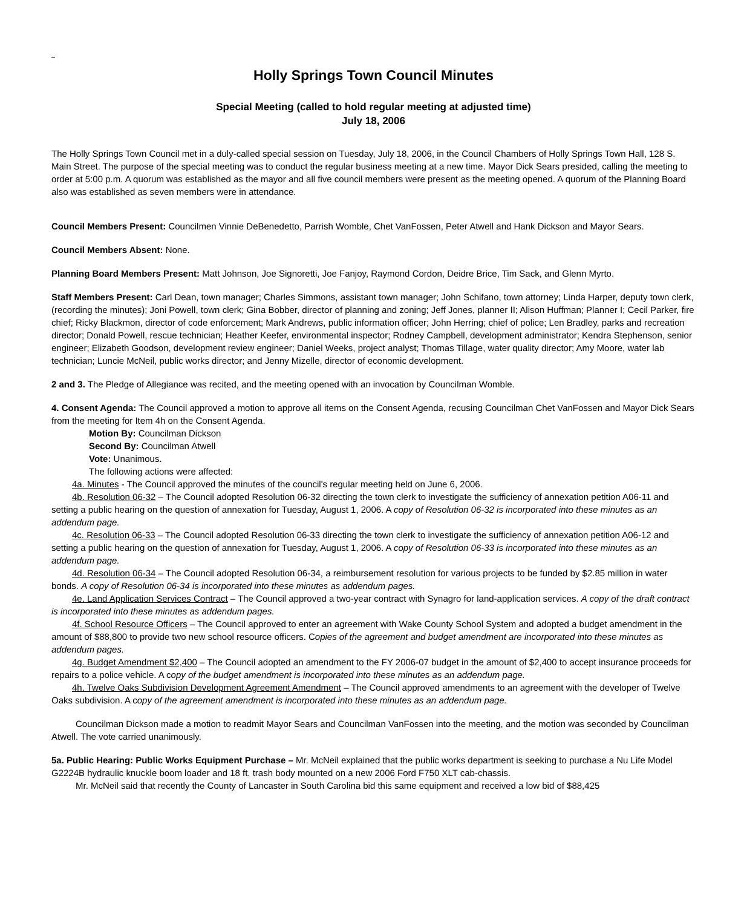Holly Springs Town Council Minutes
Special Meeting (called to hold regular meeting at adjusted time)
July 18, 2006
The Holly Springs Town Council met in a duly-called special session on Tuesday, July 18, 2006, in the Council Chambers of Holly Springs Town Hall, 128 S. Main Street. The purpose of the special meeting was to conduct the regular business meeting at a new time. Mayor Dick Sears presided, calling the meeting to order at 5:00 p.m. A quorum was established as the mayor and all five council members were present as the meeting opened. A quorum of the Planning Board also was established as seven members were in attendance.
Council Members Present: Councilmen Vinnie DeBenedetto, Parrish Womble, Chet VanFossen, Peter Atwell and Hank Dickson and Mayor Sears.
Council Members Absent: None.
Planning Board Members Present: Matt Johnson, Joe Signoretti, Joe Fanjoy, Raymond Cordon, Deidre Brice, Tim Sack, and Glenn Myrto.
Staff Members Present: Carl Dean, town manager; Charles Simmons, assistant town manager; John Schifano, town attorney; Linda Harper, deputy town clerk, (recording the minutes); Joni Powell, town clerk; Gina Bobber, director of planning and zoning; Jeff Jones, planner II; Alison Huffman; Planner I; Cecil Parker, fire chief; Ricky Blackmon, director of code enforcement; Mark Andrews, public information officer; John Herring; chief of police; Len Bradley, parks and recreation director; Donald Powell, rescue technician; Heather Keefer, environmental inspector; Rodney Campbell, development administrator; Kendra Stephenson, senior engineer; Elizabeth Goodson, development review engineer; Daniel Weeks, project analyst; Thomas Tillage, water quality director; Amy Moore, water lab technician; Luncie McNeil, public works director; and Jenny Mizelle, director of economic development.
2 and 3. The Pledge of Allegiance was recited, and the meeting opened with an invocation by Councilman Womble.
4. Consent Agenda: The Council approved a motion to approve all items on the Consent Agenda, recusing Councilman Chet VanFossen and Mayor Dick Sears from the meeting for Item 4h on the Consent Agenda.
Motion By: Councilman Dickson
Second By: Councilman Atwell
Vote: Unanimous.
The following actions were affected:
4a. Minutes - The Council approved the minutes of the council's regular meeting held on June 6, 2006.
4b. Resolution 06-32 – The Council adopted Resolution 06-32 directing the town clerk to investigate the sufficiency of annexation petition A06-11 and setting a public hearing on the question of annexation for Tuesday, August 1, 2006. A copy of Resolution 06-32 is incorporated into these minutes as an addendum page.
4c. Resolution 06-33 – The Council adopted Resolution 06-33 directing the town clerk to investigate the sufficiency of annexation petition A06-12 and setting a public hearing on the question of annexation for Tuesday, August 1, 2006. A copy of Resolution 06-33 is incorporated into these minutes as an addendum page.
4d. Resolution 06-34 – The Council adopted Resolution 06-34, a reimbursement resolution for various projects to be funded by $2.85 million in water bonds. A copy of Resolution 06-34 is incorporated into these minutes as addendum pages.
4e. Land Application Services Contract – The Council approved a two-year contract with Synagro for land-application services. A copy of the draft contract is incorporated into these minutes as addendum pages.
4f. School Resource Officers – The Council approved to enter an agreement with Wake County School System and adopted a budget amendment in the amount of $88,800 to provide two new school resource officers. Copies of the agreement and budget amendment are incorporated into these minutes as addendum pages.
4g. Budget Amendment $2,400 – The Council adopted an amendment to the FY 2006-07 budget in the amount of $2,400 to accept insurance proceeds for repairs to a police vehicle. A copy of the budget amendment is incorporated into these minutes as an addendum page.
4h. Twelve Oaks Subdivision Development Agreement Amendment – The Council approved amendments to an agreement with the developer of Twelve Oaks subdivision. A copy of the agreement amendment is incorporated into these minutes as an addendum page.
Councilman Dickson made a motion to readmit Mayor Sears and Councilman VanFossen into the meeting, and the motion was seconded by Councilman Atwell. The vote carried unanimously.
5a. Public Hearing: Public Works Equipment Purchase – Mr. McNeil explained that the public works department is seeking to purchase a Nu Life Model G2224B hydraulic knuckle boom loader and 18 ft. trash body mounted on a new 2006 Ford F750 XLT cab-chassis.
Mr. McNeil said that recently the County of Lancaster in South Carolina bid this same equipment and received a low bid of $88,425